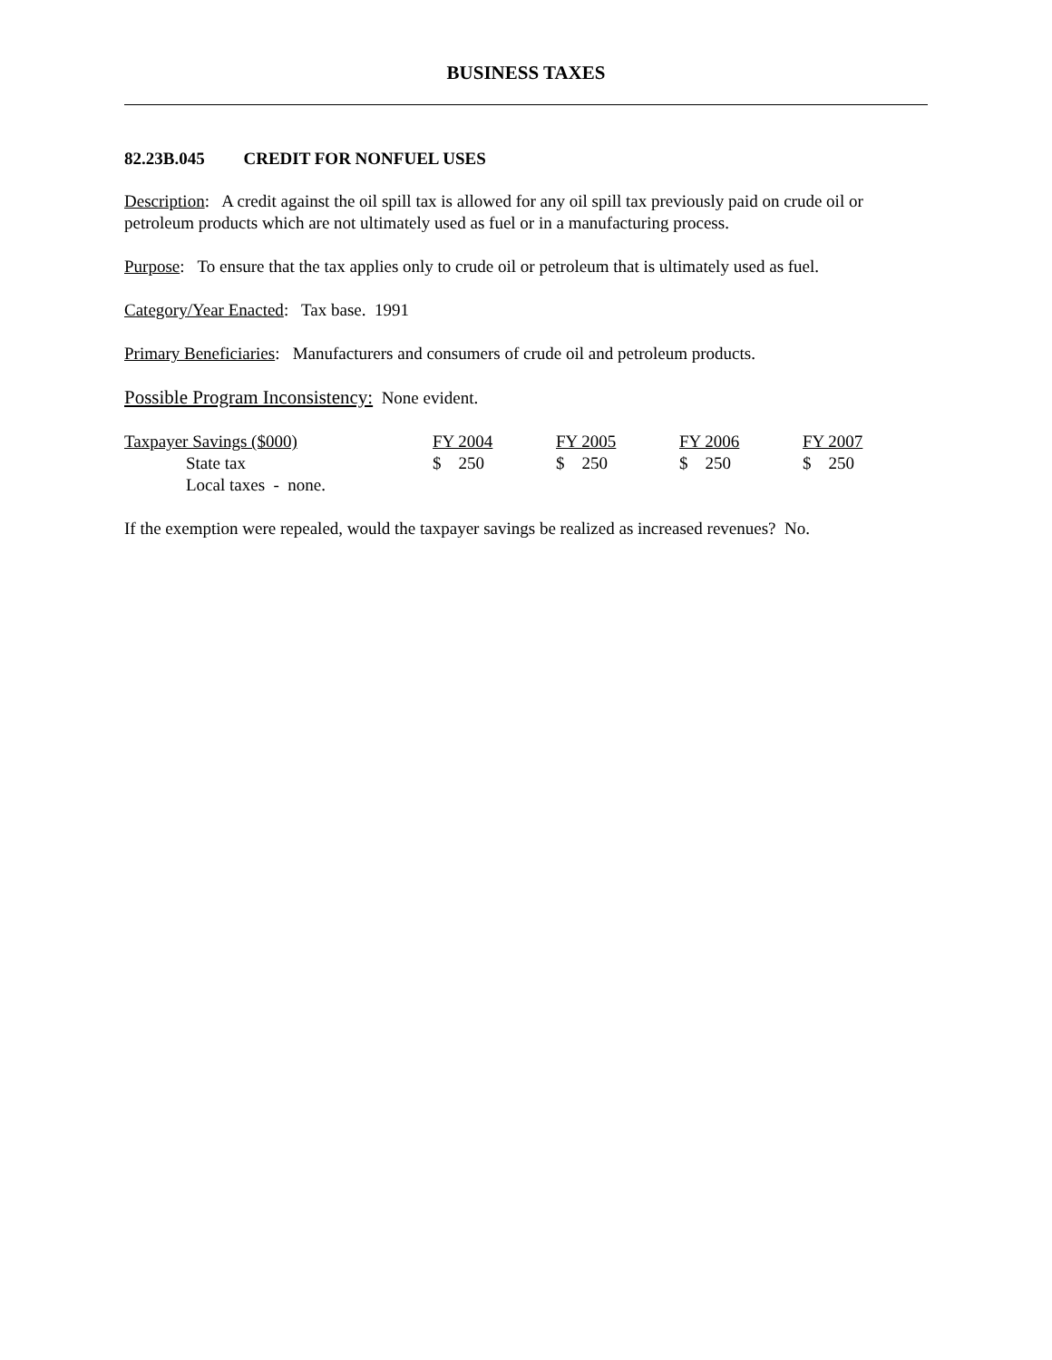BUSINESS TAXES
82.23B.045 CREDIT FOR NONFUEL USES
Description: A credit against the oil spill tax is allowed for any oil spill tax previously paid on crude oil or petroleum products which are not ultimately used as fuel or in a manufacturing process.
Purpose: To ensure that the tax applies only to crude oil or petroleum that is ultimately used as fuel.
Category/Year Enacted: Tax base. 1991
Primary Beneficiaries: Manufacturers and consumers of crude oil and petroleum products.
Possible Program Inconsistency: None evident.
| Taxpayer Savings ($000) | FY 2004 | FY 2005 | FY 2006 | FY 2007 |
| --- | --- | --- | --- | --- |
| State tax | $ 250 | $ 250 | $ 250 | $ 250 |
| Local taxes - none. | | | | |
If the exemption were repealed, would the taxpayer savings be realized as increased revenues? No.